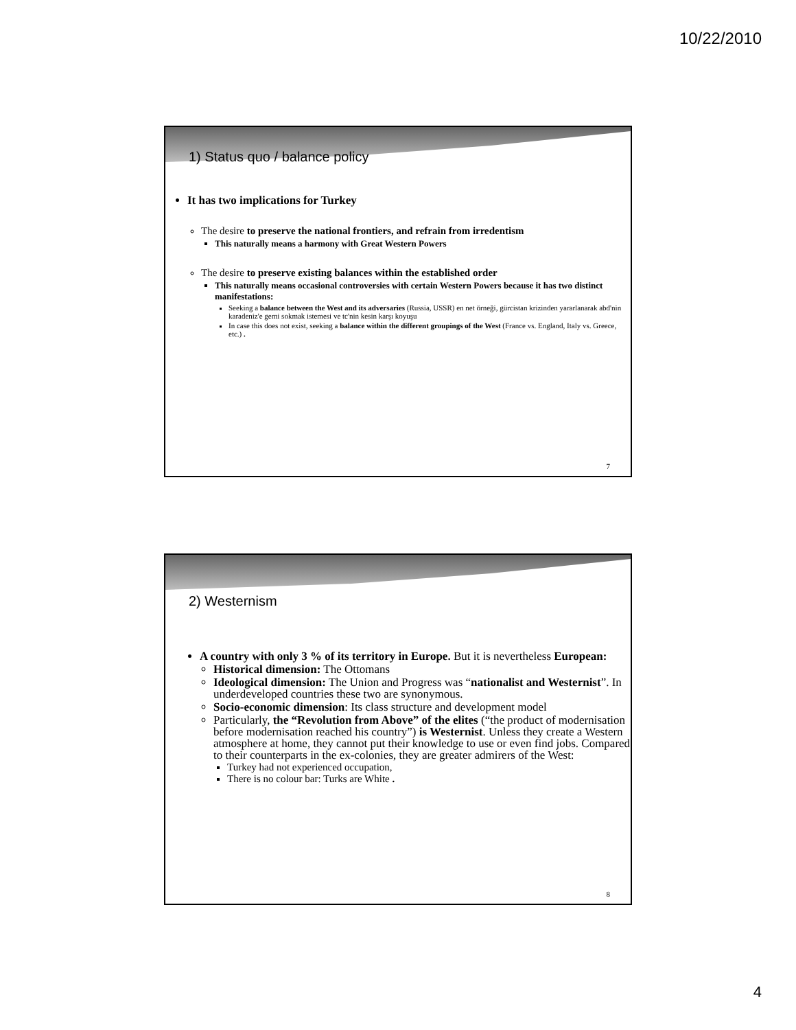10/22/2010
1) Status quo / balance policy
It has two implications for Turkey
The desire to preserve the national frontiers, and refrain from irredentism
This naturally means a harmony with Great Western Powers
The desire to preserve existing balances within the established order
This naturally means occasional controversies with certain Western Powers because it has two distinct manifestations:
Seeking a balance between the West and its adversaries (Russia, USSR) en net örneği, gürcistan krizinden yararlanarak abd'nin karadeniz'e gemi sokmak istemesi ve tc'nin kesin karşı koyuşu
In case this does not exist, seeking a balance within the different groupings of the West (France vs. England, Italy vs. Greece, etc.) .
7
2) Westernism
A country with only 3 % of its territory in Europe. But it is nevertheless European:
Historical dimension: The Ottomans
Ideological dimension: The Union and Progress was “nationalist and Westernist”. In underdeveloped countries these two are synonymous.
Socio-economic dimension: Its class structure and development model
Particularly, the “Revolution from Above” of the elites (“the product of modernisation before modernisation reached his country”) is Westernist. Unless they create a Western atmosphere at home, they cannot put their knowledge to use or even find jobs. Compared to their counterparts in the ex-colonies, they are greater admirers of the West:
Turkey had not experienced occupation,
There is no colour bar: Turks are White .
8
4